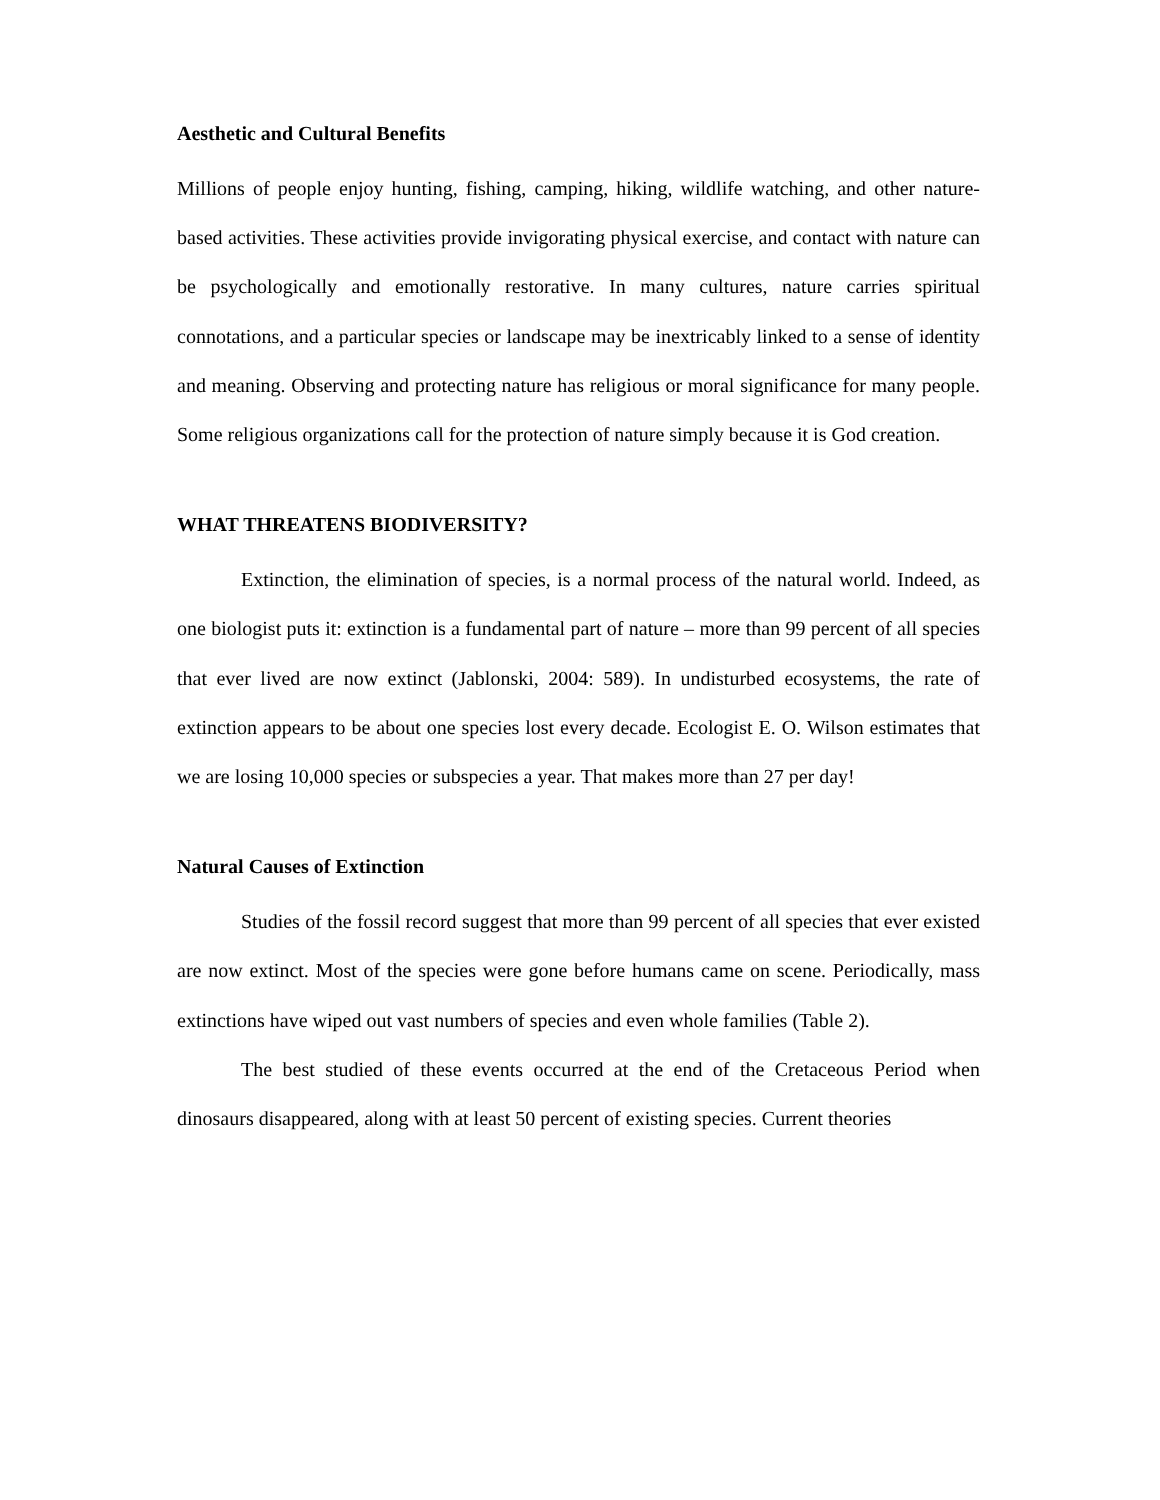Aesthetic and Cultural Benefits
Millions of people enjoy hunting, fishing, camping, hiking, wildlife watching, and other nature-based activities. These activities provide invigorating physical exercise, and contact with nature can be psychologically and emotionally restorative. In many cultures, nature carries spiritual connotations, and a particular species or landscape may be inextricably linked to a sense of identity and meaning. Observing and protecting nature has religious or moral significance for many people. Some religious organizations call for the protection of nature simply because it is God creation.
WHAT THREATENS BIODIVERSITY?
Extinction, the elimination of species, is a normal process of the natural world. Indeed, as one biologist puts it: extinction is a fundamental part of nature – more than 99 percent of all species that ever lived are now extinct (Jablonski, 2004: 589). In undisturbed ecosystems, the rate of extinction appears to be about one species lost every decade. Ecologist E. O. Wilson estimates that we are losing 10,000 species or subspecies a year. That makes more than 27 per day!
Natural Causes of Extinction
Studies of the fossil record suggest that more than 99 percent of all species that ever existed are now extinct. Most of the species were gone before humans came on scene. Periodically, mass extinctions have wiped out vast numbers of species and even whole families (Table 2).
The best studied of these events occurred at the end of the Cretaceous Period when dinosaurs disappeared, along with at least 50 percent of existing species. Current theories